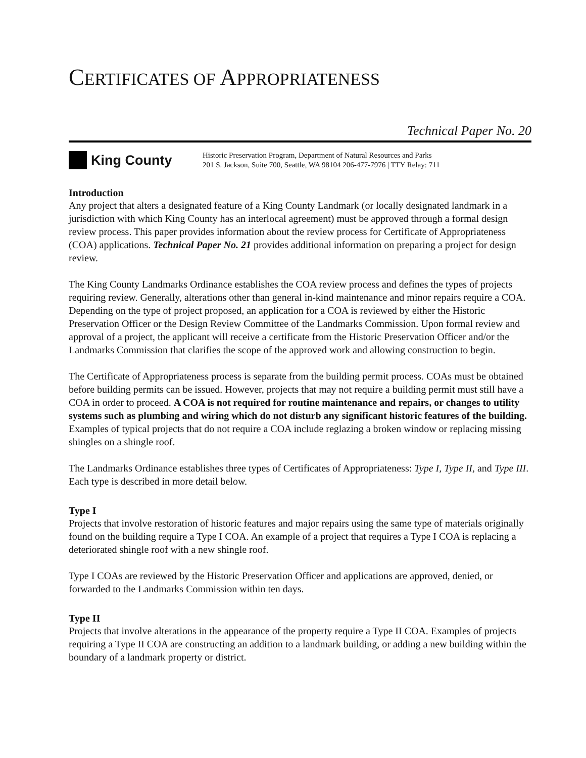CERTIFICATES OF APPROPRIATENESS
Technical Paper No. 20
King County
Historic Preservation Program, Department of Natural Resources and Parks
201 S. Jackson, Suite 700, Seattle, WA 98104 206-477-7976 | TTY Relay: 711
Introduction
Any project that alters a designated feature of a King County Landmark (or locally designated landmark in a jurisdiction with which King County has an interlocal agreement) must be approved through a formal design review process. This paper provides information about the review process for Certificate of Appropriateness (COA) applications. Technical Paper No. 21 provides additional information on preparing a project for design review.
The King County Landmarks Ordinance establishes the COA review process and defines the types of projects requiring review. Generally, alterations other than general in-kind maintenance and minor repairs require a COA. Depending on the type of project proposed, an application for a COA is reviewed by either the Historic Preservation Officer or the Design Review Committee of the Landmarks Commission. Upon formal review and approval of a project, the applicant will receive a certificate from the Historic Preservation Officer and/or the Landmarks Commission that clarifies the scope of the approved work and allowing construction to begin.
The Certificate of Appropriateness process is separate from the building permit process. COAs must be obtained before building permits can be issued. However, projects that may not require a building permit must still have a COA in order to proceed. A COA is not required for routine maintenance and repairs, or changes to utility systems such as plumbing and wiring which do not disturb any significant historic features of the building. Examples of typical projects that do not require a COA include reglazing a broken window or replacing missing shingles on a shingle roof.
The Landmarks Ordinance establishes three types of Certificates of Appropriateness: Type I, Type II, and Type III. Each type is described in more detail below.
Type I
Projects that involve restoration of historic features and major repairs using the same type of materials originally found on the building require a Type I COA. An example of a project that requires a Type I COA is replacing a deteriorated shingle roof with a new shingle roof.
Type I COAs are reviewed by the Historic Preservation Officer and applications are approved, denied, or forwarded to the Landmarks Commission within ten days.
Type II
Projects that involve alterations in the appearance of the property require a Type II COA. Examples of projects requiring a Type II COA are constructing an addition to a landmark building, or adding a new building within the boundary of a landmark property or district.